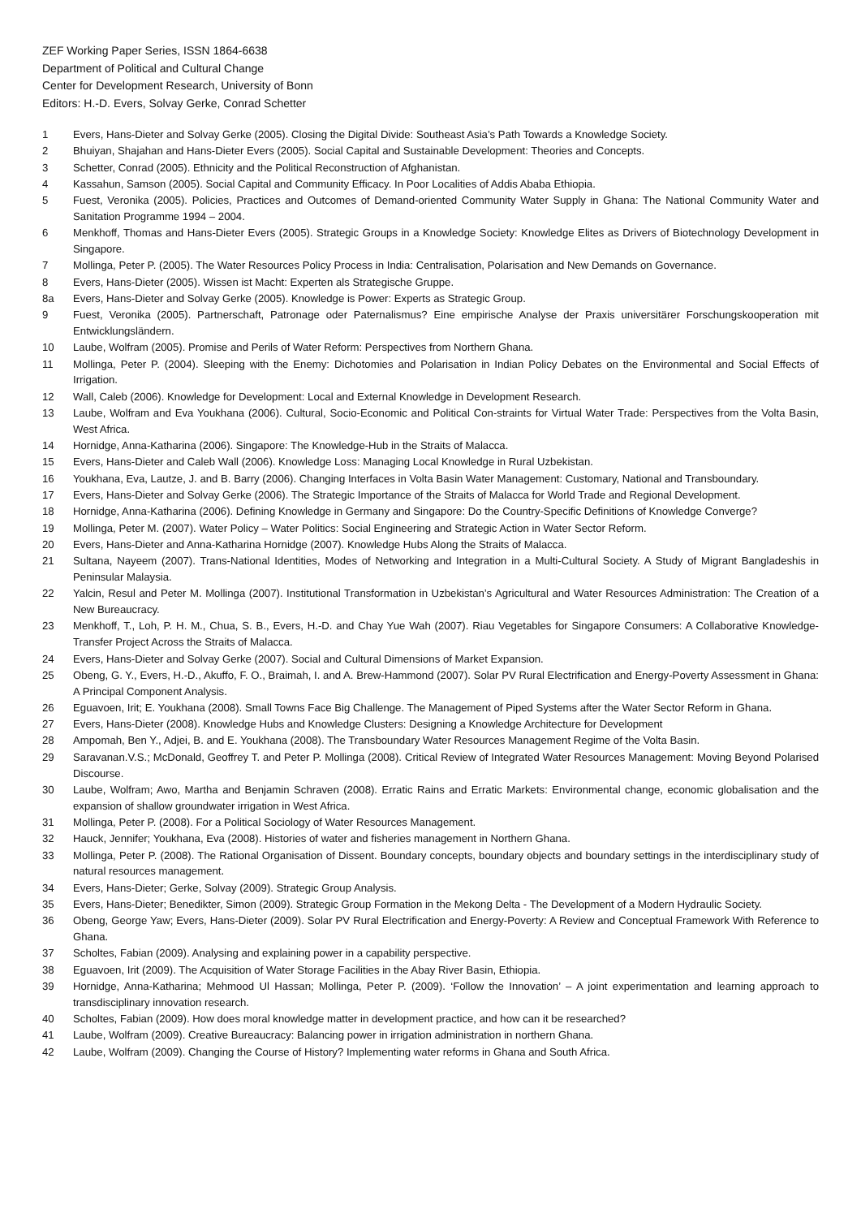ZEF Working Paper Series, ISSN 1864-6638
Department of Political and Cultural Change
Center for Development Research, University of Bonn
Editors: H.-D. Evers, Solvay Gerke, Conrad Schetter
1 Evers, Hans-Dieter and Solvay Gerke (2005). Closing the Digital Divide: Southeast Asia’s Path Towards a Knowledge Society.
2 Bhuiyan, Shajahan and Hans-Dieter Evers (2005). Social Capital and Sustainable Development: Theories and Concepts.
3 Schetter, Conrad (2005). Ethnicity and the Political Reconstruction of Afghanistan.
4 Kassahun, Samson (2005). Social Capital and Community Efficacy. In Poor Localities of Addis Ababa Ethiopia.
5 Fuest, Veronika (2005). Policies, Practices and Outcomes of Demand-oriented Community Water Supply in Ghana: The National Community Water and Sanitation Programme 1994 – 2004.
6 Menkhoff, Thomas and Hans-Dieter Evers (2005). Strategic Groups in a Knowledge Society: Knowledge Elites as Drivers of Biotechnology Development in Singapore.
7 Mollinga, Peter P. (2005). The Water Resources Policy Process in India: Centralisation, Polarisation and New Demands on Governance.
8 Evers, Hans-Dieter (2005). Wissen ist Macht: Experten als Strategische Gruppe.
8a Evers, Hans-Dieter and Solvay Gerke (2005). Knowledge is Power: Experts as Strategic Group.
9 Fuest, Veronika (2005). Partnerschaft, Patronage oder Paternalismus? Eine empirische Analyse der Praxis universitärer Forschungskooperation mit Entwicklungsländern.
10 Laube, Wolfram (2005). Promise and Perils of Water Reform: Perspectives from Northern Ghana.
11 Mollinga, Peter P. (2004). Sleeping with the Enemy: Dichotomies and Polarisation in Indian Policy Debates on the Environmental and Social Effects of Irrigation.
12 Wall, Caleb (2006). Knowledge for Development: Local and External Knowledge in Development Research.
13 Laube, Wolfram and Eva Youkhana (2006). Cultural, Socio-Economic and Political Con-straints for Virtual Water Trade: Perspectives from the Volta Basin, West Africa.
14 Hornidge, Anna-Katharina (2006). Singapore: The Knowledge-Hub in the Straits of Malacca.
15 Evers, Hans-Dieter and Caleb Wall (2006). Knowledge Loss: Managing Local Knowledge in Rural Uzbekistan.
16 Youkhana, Eva, Lautze, J. and B. Barry (2006). Changing Interfaces in Volta Basin Water Management: Customary, National and Transboundary.
17 Evers, Hans-Dieter and Solvay Gerke (2006). The Strategic Importance of the Straits of Malacca for World Trade and Regional Development.
18 Hornidge, Anna-Katharina (2006). Defining Knowledge in Germany and Singapore: Do the Country-Specific Definitions of Knowledge Converge?
19 Mollinga, Peter M. (2007). Water Policy – Water Politics: Social Engineering and Strategic Action in Water Sector Reform.
20 Evers, Hans-Dieter and Anna-Katharina Hornidge (2007). Knowledge Hubs Along the Straits of Malacca.
21 Sultana, Nayeem (2007). Trans-National Identities, Modes of Networking and Integration in a Multi-Cultural Society. A Study of Migrant Bangladeshis in Peninsular Malaysia.
22 Yalcin, Resul and Peter M. Mollinga (2007). Institutional Transformation in Uzbekistan’s Agricultural and Water Resources Administration: The Creation of a New Bureaucracy.
23 Menkhoff, T., Loh, P. H. M., Chua, S. B., Evers, H.-D. and Chay Yue Wah (2007). Riau Vegetables for Singapore Consumers: A Collaborative Knowledge-Transfer Project Across the Straits of Malacca.
24 Evers, Hans-Dieter and Solvay Gerke (2007). Social and Cultural Dimensions of Market Expansion.
25 Obeng, G. Y., Evers, H.-D., Akuffo, F. O., Braimah, I. and A. Brew-Hammond (2007). Solar PV Rural Electrification and Energy-Poverty Assessment in Ghana: A Principal Component Analysis.
26 Eguavoen, Irit; E. Youkhana (2008). Small Towns Face Big Challenge. The Management of Piped Systems after the Water Sector Reform in Ghana.
27 Evers, Hans-Dieter (2008). Knowledge Hubs and Knowledge Clusters: Designing a Knowledge Architecture for Development
28 Ampomah, Ben Y., Adjei, B. and E. Youkhana (2008). The Transboundary Water Resources Management Regime of the Volta Basin.
29 Saravanan.V.S.; McDonald, Geoffrey T. and Peter P. Mollinga (2008). Critical Review of Integrated Water Resources Management: Moving Beyond Polarised Discourse.
30 Laube, Wolfram; Awo, Martha and Benjamin Schraven (2008). Erratic Rains and Erratic Markets: Environmental change, economic globalisation and the expansion of shallow groundwater irrigation in West Africa.
31 Mollinga, Peter P. (2008). For a Political Sociology of Water Resources Management.
32 Hauck, Jennifer; Youkhana, Eva (2008). Histories of water and fisheries management in Northern Ghana.
33 Mollinga, Peter P. (2008). The Rational Organisation of Dissent. Boundary concepts, boundary objects and boundary settings in the interdisciplinary study of natural resources management.
34 Evers, Hans-Dieter; Gerke, Solvay (2009). Strategic Group Analysis.
35 Evers, Hans-Dieter; Benedikter, Simon (2009). Strategic Group Formation in the Mekong Delta - The Development of a Modern Hydraulic Society.
36 Obeng, George Yaw; Evers, Hans-Dieter (2009). Solar PV Rural Electrification and Energy-Poverty: A Review and Conceptual Framework With Reference to Ghana.
37 Scholtes, Fabian (2009). Analysing and explaining power in a capability perspective.
38 Eguavoen, Irit (2009). The Acquisition of Water Storage Facilities in the Abay River Basin, Ethiopia.
39 Hornidge, Anna-Katharina; Mehmood Ul Hassan; Mollinga, Peter P. (2009). ‘Follow the Innovation’ – A joint experimentation and learning approach to transdisciplinary innovation research.
40 Scholtes, Fabian (2009). How does moral knowledge matter in development practice, and how can it be researched?
41 Laube, Wolfram (2009). Creative Bureaucracy: Balancing power in irrigation administration in northern Ghana.
42 Laube, Wolfram (2009). Changing the Course of History? Implementing water reforms in Ghana and South Africa.